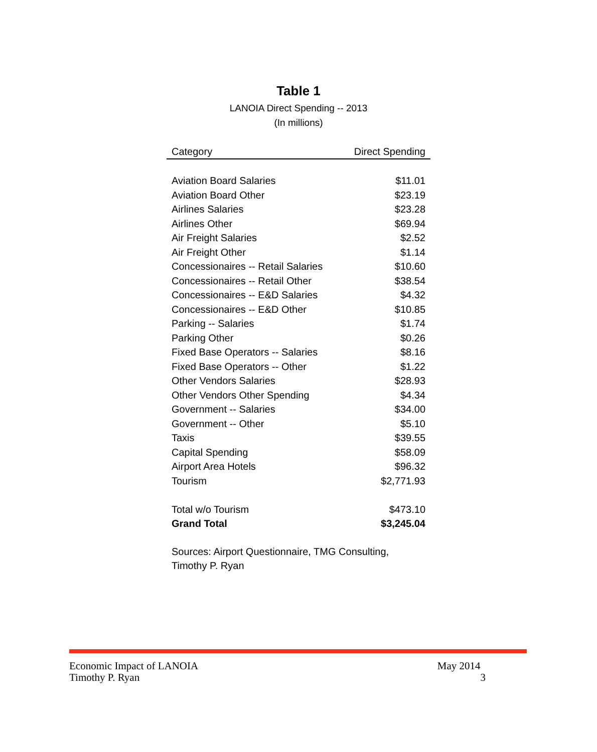Table 1
LANOIA Direct Spending -- 2013
(In millions)
| Category | Direct Spending |
| --- | --- |
| Aviation Board Salaries | $11.01 |
| Aviation Board Other | $23.19 |
| Airlines Salaries | $23.28 |
| Airlines Other | $69.94 |
| Air Freight Salaries | $2.52 |
| Air Freight Other | $1.14 |
| Concessionaires -- Retail Salaries | $10.60 |
| Concessionaires -- Retail Other | $38.54 |
| Concessionaires -- E&D Salaries | $4.32 |
| Concessionaires -- E&D Other | $10.85 |
| Parking -- Salaries | $1.74 |
| Parking Other | $0.26 |
| Fixed Base Operators -- Salaries | $8.16 |
| Fixed Base Operators -- Other | $1.22 |
| Other Vendors Salaries | $28.93 |
| Other Vendors Other Spending | $4.34 |
| Government -- Salaries | $34.00 |
| Government -- Other | $5.10 |
| Taxis | $39.55 |
| Capital Spending | $58.09 |
| Airport Area Hotels | $96.32 |
| Tourism | $2,771.93 |
| Total w/o Tourism | $473.10 |
| Grand Total | $3,245.04 |
Sources: Airport Questionnaire, TMG Consulting,
Timothy P. Ryan
Economic Impact of LANOIA May 2014
Timothy P. Ryan 3